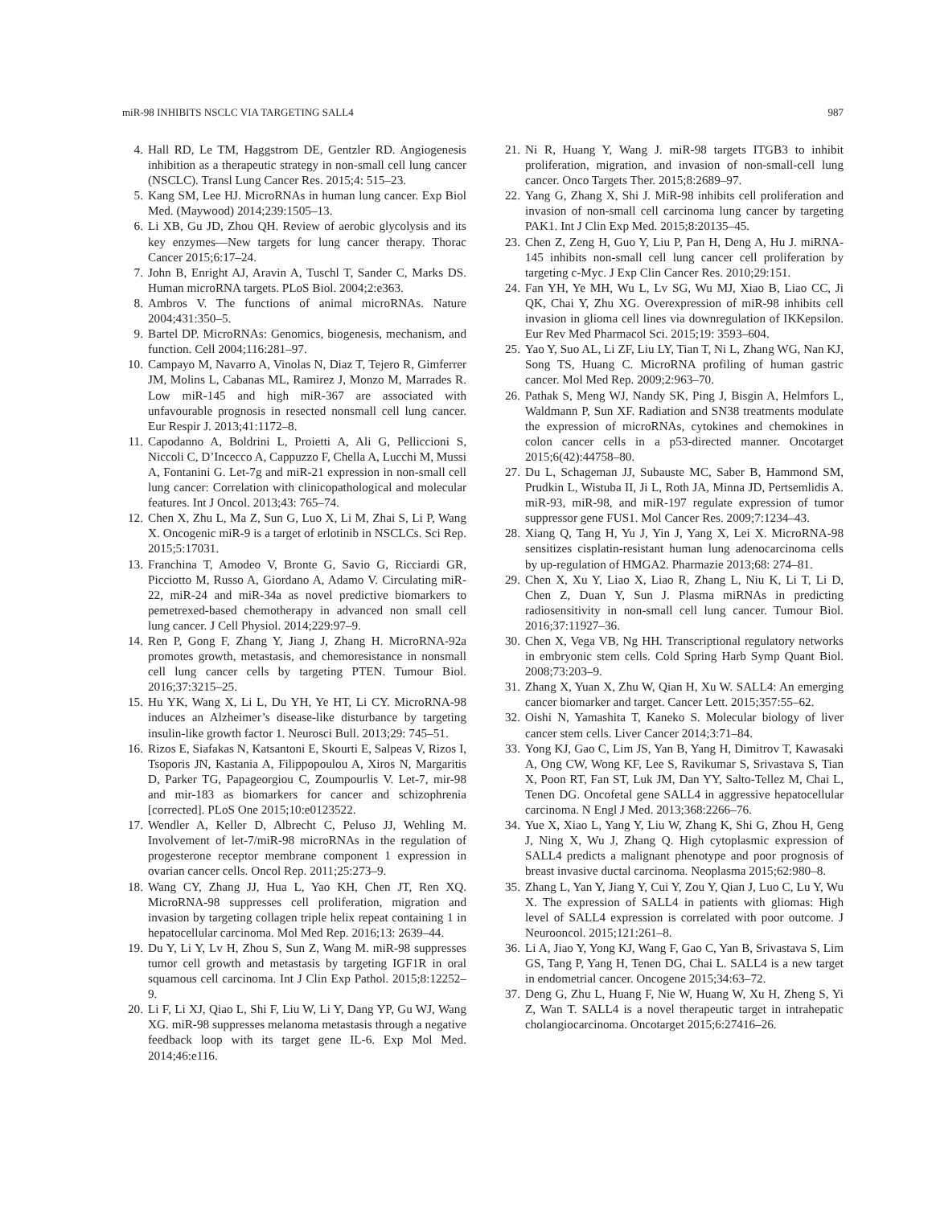miR-98 INHIBITS NSCLC VIA TARGETING SALL4 987
4. Hall RD, Le TM, Haggstrom DE, Gentzler RD. Angiogenesis inhibition as a therapeutic strategy in non-small cell lung cancer (NSCLC). Transl Lung Cancer Res. 2015;4: 515–23.
5. Kang SM, Lee HJ. MicroRNAs in human lung cancer. Exp Biol Med. (Maywood) 2014;239:1505–13.
6. Li XB, Gu JD, Zhou QH. Review of aerobic glycolysis and its key enzymes—New targets for lung cancer therapy. Thorac Cancer 2015;6:17–24.
7. John B, Enright AJ, Aravin A, Tuschl T, Sander C, Marks DS. Human microRNA targets. PLoS Biol. 2004;2:e363.
8. Ambros V. The functions of animal microRNAs. Nature 2004;431:350–5.
9. Bartel DP. MicroRNAs: Genomics, biogenesis, mechanism, and function. Cell 2004;116:281–97.
10. Campayo M, Navarro A, Vinolas N, Diaz T, Tejero R, Gimferrer JM, Molins L, Cabanas ML, Ramirez J, Monzo M, Marrades R. Low miR-145 and high miR-367 are associated with unfavourable prognosis in resected nonsmall cell lung cancer. Eur Respir J. 2013;41:1172–8.
11. Capodanno A, Boldrini L, Proietti A, Ali G, Pelliccioni S, Niccoli C, D’Incecco A, Cappuzzo F, Chella A, Lucchi M, Mussi A, Fontanini G. Let-7g and miR-21 expression in non-small cell lung cancer: Correlation with clinicopathological and molecular features. Int J Oncol. 2013;43: 765–74.
12. Chen X, Zhu L, Ma Z, Sun G, Luo X, Li M, Zhai S, Li P, Wang X. Oncogenic miR-9 is a target of erlotinib in NSCLCs. Sci Rep. 2015;5:17031.
13. Franchina T, Amodeo V, Bronte G, Savio G, Ricciardi GR, Picciotto M, Russo A, Giordano A, Adamo V. Circulating miR-22, miR-24 and miR-34a as novel predictive biomarkers to pemetrexed-based chemotherapy in advanced non small cell lung cancer. J Cell Physiol. 2014;229:97–9.
14. Ren P, Gong F, Zhang Y, Jiang J, Zhang H. MicroRNA-92a promotes growth, metastasis, and chemoresistance in nonsmall cell lung cancer cells by targeting PTEN. Tumour Biol. 2016;37:3215–25.
15. Hu YK, Wang X, Li L, Du YH, Ye HT, Li CY. MicroRNA-98 induces an Alzheimer’s disease-like disturbance by targeting insulin-like growth factor 1. Neurosci Bull. 2013;29: 745–51.
16. Rizos E, Siafakas N, Katsantoni E, Skourti E, Salpeas V, Rizos I, Tsoporis JN, Kastania A, Filippopoulou A, Xiros N, Margaritis D, Parker TG, Papageorgiou C, Zoumpourlis V. Let-7, mir-98 and mir-183 as biomarkers for cancer and schizophrenia [corrected]. PLoS One 2015;10:e0123522.
17. Wendler A, Keller D, Albrecht C, Peluso JJ, Wehling M. Involvement of let-7/miR-98 microRNAs in the regulation of progesterone receptor membrane component 1 expression in ovarian cancer cells. Oncol Rep. 2011;25:273–9.
18. Wang CY, Zhang JJ, Hua L, Yao KH, Chen JT, Ren XQ. MicroRNA-98 suppresses cell proliferation, migration and invasion by targeting collagen triple helix repeat containing 1 in hepatocellular carcinoma. Mol Med Rep. 2016;13: 2639–44.
19. Du Y, Li Y, Lv H, Zhou S, Sun Z, Wang M. miR-98 suppresses tumor cell growth and metastasis by targeting IGF1R in oral squamous cell carcinoma. Int J Clin Exp Pathol. 2015;8:12252–9.
20. Li F, Li XJ, Qiao L, Shi F, Liu W, Li Y, Dang YP, Gu WJ, Wang XG. miR-98 suppresses melanoma metastasis through a negative feedback loop with its target gene IL-6. Exp Mol Med. 2014;46:e116.
21. Ni R, Huang Y, Wang J. miR-98 targets ITGB3 to inhibit proliferation, migration, and invasion of non-small-cell lung cancer. Onco Targets Ther. 2015;8:2689–97.
22. Yang G, Zhang X, Shi J. MiR-98 inhibits cell proliferation and invasion of non-small cell carcinoma lung cancer by targeting PAK1. Int J Clin Exp Med. 2015;8:20135–45.
23. Chen Z, Zeng H, Guo Y, Liu P, Pan H, Deng A, Hu J. miRNA-145 inhibits non-small cell lung cancer cell proliferation by targeting c-Myc. J Exp Clin Cancer Res. 2010;29:151.
24. Fan YH, Ye MH, Wu L, Lv SG, Wu MJ, Xiao B, Liao CC, Ji QK, Chai Y, Zhu XG. Overexpression of miR-98 inhibits cell invasion in glioma cell lines via downregulation of IKKepsilon. Eur Rev Med Pharmacol Sci. 2015;19: 3593–604.
25. Yao Y, Suo AL, Li ZF, Liu LY, Tian T, Ni L, Zhang WG, Nan KJ, Song TS, Huang C. MicroRNA profiling of human gastric cancer. Mol Med Rep. 2009;2:963–70.
26. Pathak S, Meng WJ, Nandy SK, Ping J, Bisgin A, Helmfors L, Waldmann P, Sun XF. Radiation and SN38 treatments modulate the expression of microRNAs, cytokines and chemokines in colon cancer cells in a p53-directed manner. Oncotarget 2015;6(42):44758–80.
27. Du L, Schageman JJ, Subauste MC, Saber B, Hammond SM, Prudkin L, Wistuba II, Ji L, Roth JA, Minna JD, Pertsemlidis A. miR-93, miR-98, and miR-197 regulate expression of tumor suppressor gene FUS1. Mol Cancer Res. 2009;7:1234–43.
28. Xiang Q, Tang H, Yu J, Yin J, Yang X, Lei X. MicroRNA-98 sensitizes cisplatin-resistant human lung adenocarcinoma cells by up-regulation of HMGA2. Pharmazie 2013;68: 274–81.
29. Chen X, Xu Y, Liao X, Liao R, Zhang L, Niu K, Li T, Li D, Chen Z, Duan Y, Sun J. Plasma miRNAs in predicting radiosensitivity in non-small cell lung cancer. Tumour Biol. 2016;37:11927–36.
30. Chen X, Vega VB, Ng HH. Transcriptional regulatory networks in embryonic stem cells. Cold Spring Harb Symp Quant Biol. 2008;73:203–9.
31. Zhang X, Yuan X, Zhu W, Qian H, Xu W. SALL4: An emerging cancer biomarker and target. Cancer Lett. 2015;357:55–62.
32. Oishi N, Yamashita T, Kaneko S. Molecular biology of liver cancer stem cells. Liver Cancer 2014;3:71–84.
33. Yong KJ, Gao C, Lim JS, Yan B, Yang H, Dimitrov T, Kawasaki A, Ong CW, Wong KF, Lee S, Ravikumar S, Srivastava S, Tian X, Poon RT, Fan ST, Luk JM, Dan YY, Salto-Tellez M, Chai L, Tenen DG. Oncofetal gene SALL4 in aggressive hepatocellular carcinoma. N Engl J Med. 2013;368:2266–76.
34. Yue X, Xiao L, Yang Y, Liu W, Zhang K, Shi G, Zhou H, Geng J, Ning X, Wu J, Zhang Q. High cytoplasmic expression of SALL4 predicts a malignant phenotype and poor prognosis of breast invasive ductal carcinoma. Neoplasma 2015;62:980–8.
35. Zhang L, Yan Y, Jiang Y, Cui Y, Zou Y, Qian J, Luo C, Lu Y, Wu X. The expression of SALL4 in patients with gliomas: High level of SALL4 expression is correlated with poor outcome. J Neurooncol. 2015;121:261–8.
36. Li A, Jiao Y, Yong KJ, Wang F, Gao C, Yan B, Srivastava S, Lim GS, Tang P, Yang H, Tenen DG, Chai L. SALL4 is a new target in endometrial cancer. Oncogene 2015;34:63–72.
37. Deng G, Zhu L, Huang F, Nie W, Huang W, Xu H, Zheng S, Yi Z, Wan T. SALL4 is a novel therapeutic target in intrahepatic cholangiocarcinoma. Oncotarget 2015;6:27416–26.